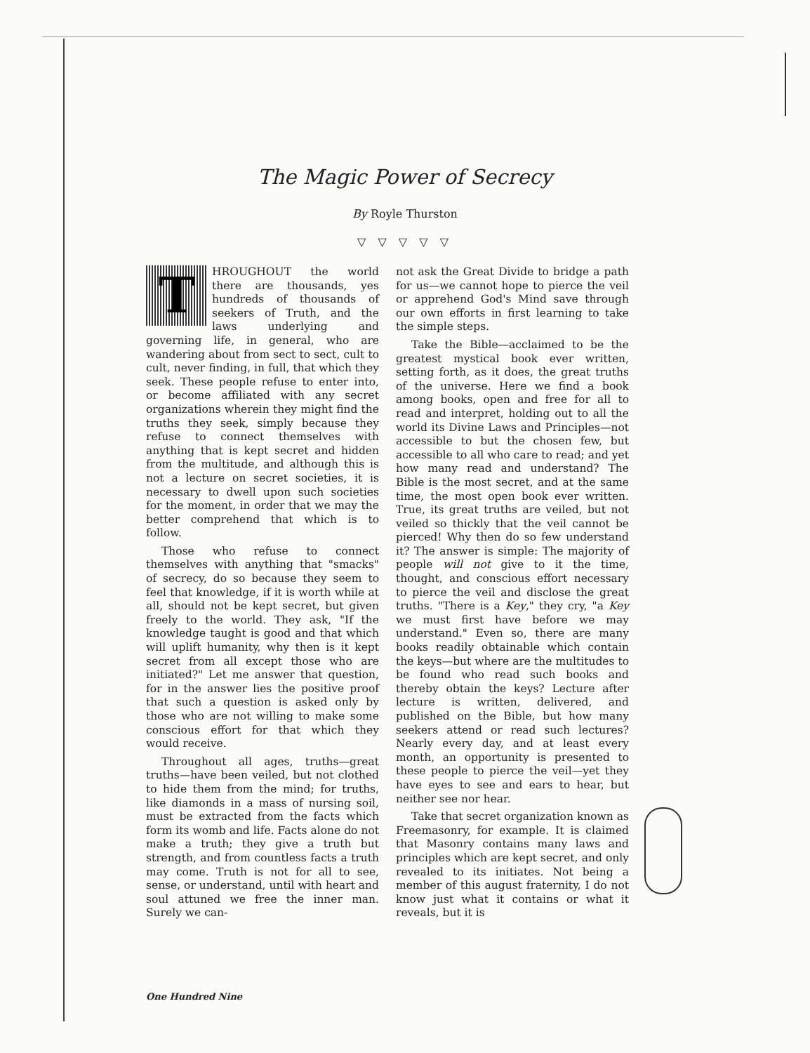The Magic Power of Secrecy
By Royle Thurston
▽ ▽ ▽ ▽ ▽
THROUGHOUT the world there are thousands, yes hundreds of thousands of seekers of Truth, and the laws underlying and governing life, in general, who are wandering about from sect to sect, cult to cult, never finding, in full, that which they seek. These people refuse to enter into, or become affiliated with any secret organizations wherein they might find the truths they seek, simply because they refuse to connect themselves with anything that is kept secret and hidden from the multitude, and although this is not a lecture on secret societies, it is necessary to dwell upon such societies for the moment, in order that we may the better comprehend that which is to follow.
Those who refuse to connect themselves with anything that "smacks" of secrecy, do so because they seem to feel that knowledge, if it is worth while at all, should not be kept secret, but given freely to the world. They ask, "If the knowledge taught is good and that which will uplift humanity, why then is it kept secret from all except those who are initiated?" Let me answer that question, for in the answer lies the positive proof that such a question is asked only by those who are not willing to make some conscious effort for that which they would receive.
Throughout all ages, truths—great truths—have been veiled, but not clothed to hide them from the mind; for truths, like diamonds in a mass of nursing soil, must be extracted from the facts which form its womb and life. Facts alone do not make a truth; they give a truth but strength, and from countless facts a truth may come. Truth is not for all to see, sense, or understand, until with heart and soul attuned we free the inner man. Surely we can-
not ask the Great Divide to bridge a path for us—we cannot hope to pierce the veil or apprehend God's Mind save through our own efforts in first learning to take the simple steps.
Take the Bible—acclaimed to be the greatest mystical book ever written, setting forth, as it does, the great truths of the universe. Here we find a book among books, open and free for all to read and interpret, holding out to all the world its Divine Laws and Principles—not accessible to but the chosen few, but accessible to all who care to read; and yet how many read and understand? The Bible is the most secret, and at the same time, the most open book ever written. True, its great truths are veiled, but not veiled so thickly that the veil cannot be pierced! Why then do so few understand it? The answer is simple: The majority of people will not give to it the time, thought, and conscious effort necessary to pierce the veil and disclose the great truths. "There is a Key," they cry, "a Key we must first have before we may understand." Even so, there are many books readily obtainable which contain the keys—but where are the multitudes to be found who read such books and thereby obtain the keys? Lecture after lecture is written, delivered, and published on the Bible, but how many seekers attend or read such lectures? Nearly every day, and at least every month, an opportunity is presented to these people to pierce the veil—yet they have eyes to see and ears to hear, but neither see nor hear.
Take that secret organization known as Freemasonry, for example. It is claimed that Masonry contains many laws and principles which are kept secret, and only revealed to its initiates. Not being a member of this august fraternity, I do not know just what it contains or what it reveals, but it is
One Hundred Nine